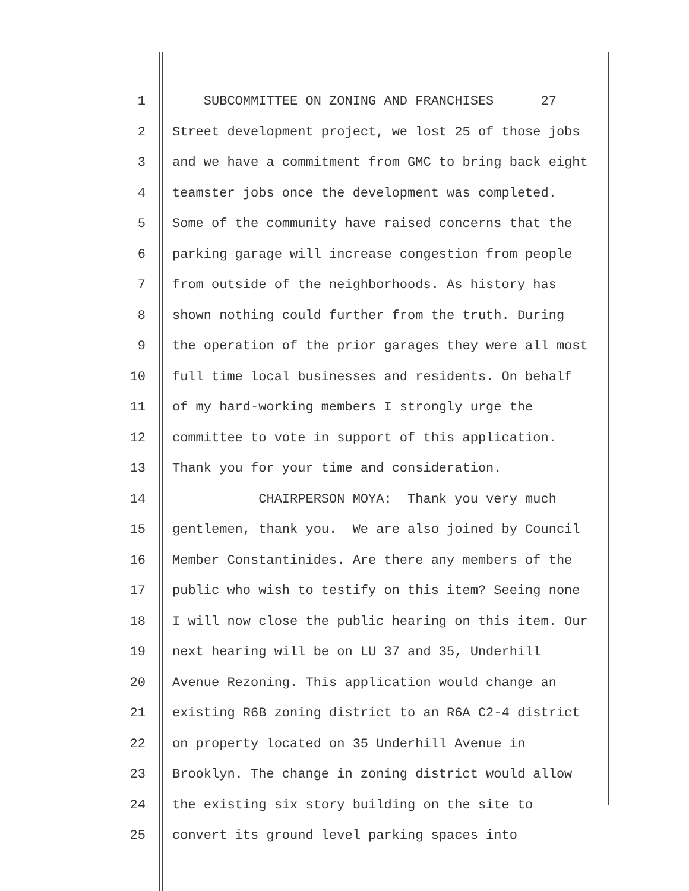1 SUBCOMMITTEE ON ZONING AND FRANCHISES 27
2 Street development project, we lost 25 of those jobs
3 and we have a commitment from GMC to bring back eight
4 teamster jobs once the development was completed.
5 Some of the community have raised concerns that the
6 parking garage will increase congestion from people
7 from outside of the neighborhoods. As history has
8 shown nothing could further from the truth. During
9 the operation of the prior garages they were all most
10 full time local businesses and residents. On behalf
11 of my hard-working members I strongly urge the
12 committee to vote in support of this application.
13 Thank you for your time and consideration.
14 CHAIRPERSON MOYA: Thank you very much
15 gentlemen, thank you. We are also joined by Council
16 Member Constantinides. Are there any members of the
17 public who wish to testify on this item? Seeing none
18 I will now close the public hearing on this item. Our
19 next hearing will be on LU 37 and 35, Underhill
20 Avenue Rezoning. This application would change an
21 existing R6B zoning district to an R6A C2-4 district
22 on property located on 35 Underhill Avenue in
23 Brooklyn. The change in zoning district would allow
24 the existing six story building on the site to
25 convert its ground level parking spaces into